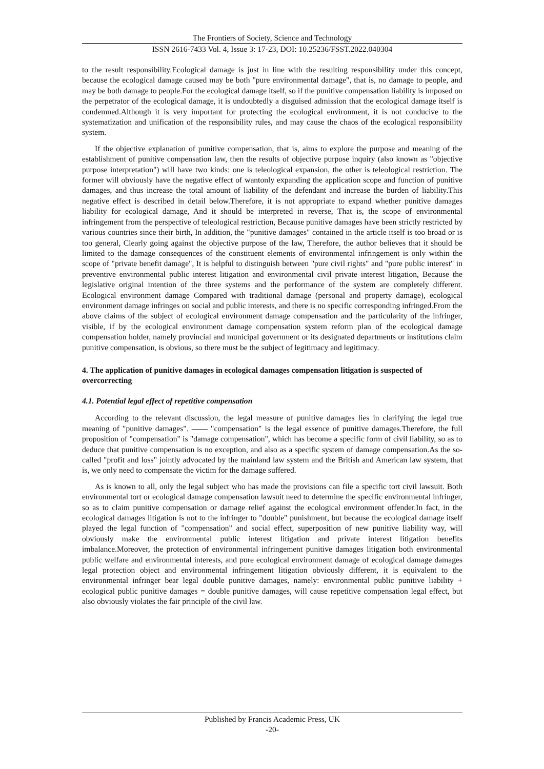The Frontiers of Society, Science and Technology
ISSN 2616-7433 Vol. 4, Issue 3: 17-23, DOI: 10.25236/FSST.2022.040304
to the result responsibility.Ecological damage is just in line with the resulting responsibility under this concept, because the ecological damage caused may be both "pure environmental damage", that is, no damage to people, and may be both damage to people.For the ecological damage itself, so if the punitive compensation liability is imposed on the perpetrator of the ecological damage, it is undoubtedly a disguised admission that the ecological damage itself is condemned.Although it is very important for protecting the ecological environment, it is not conducive to the systematization and unification of the responsibility rules, and may cause the chaos of the ecological responsibility system.
If the objective explanation of punitive compensation, that is, aims to explore the purpose and meaning of the establishment of punitive compensation law, then the results of objective purpose inquiry (also known as "objective purpose interpretation") will have two kinds: one is teleological expansion, the other is teleological restriction. The former will obviously have the negative effect of wantonly expanding the application scope and function of punitive damages, and thus increase the total amount of liability of the defendant and increase the burden of liability.This negative effect is described in detail below.Therefore, it is not appropriate to expand whether punitive damages liability for ecological damage, And it should be interpreted in reverse, That is, the scope of environmental infringement from the perspective of teleological restriction, Because punitive damages have been strictly restricted by various countries since their birth, In addition, the "punitive damages" contained in the article itself is too broad or is too general, Clearly going against the objective purpose of the law, Therefore, the author believes that it should be limited to the damage consequences of the constituent elements of environmental infringement is only within the scope of "private benefit damage", It is helpful to distinguish between "pure civil rights" and "pure public interest" in preventive environmental public interest litigation and environmental civil private interest litigation, Because the legislative original intention of the three systems and the performance of the system are completely different. Ecological environment damage Compared with traditional damage (personal and property damage), ecological environment damage infringes on social and public interests, and there is no specific corresponding infringed.From the above claims of the subject of ecological environment damage compensation and the particularity of the infringer, visible, if by the ecological environment damage compensation system reform plan of the ecological damage compensation holder, namely provincial and municipal government or its designated departments or institutions claim punitive compensation, is obvious, so there must be the subject of legitimacy and legitimacy.
4. The application of punitive damages in ecological damages compensation litigation is suspected of overcorrecting
4.1. Potential legal effect of repetitive compensation
According to the relevant discussion, the legal measure of punitive damages lies in clarifying the legal true meaning of "punitive damages". —— "compensation" is the legal essence of punitive damages.Therefore, the full proposition of "compensation" is "damage compensation", which has become a specific form of civil liability, so as to deduce that punitive compensation is no exception, and also as a specific system of damage compensation.As the so-called "profit and loss" jointly advocated by the mainland law system and the British and American law system, that is, we only need to compensate the victim for the damage suffered.
As is known to all, only the legal subject who has made the provisions can file a specific tort civil lawsuit. Both environmental tort or ecological damage compensation lawsuit need to determine the specific environmental infringer, so as to claim punitive compensation or damage relief against the ecological environment offender.In fact, in the ecological damages litigation is not to the infringer to "double" punishment, but because the ecological damage itself played the legal function of "compensation" and social effect, superposition of new punitive liability way, will obviously make the environmental public interest litigation and private interest litigation benefits imbalance.Moreover, the protection of environmental infringement punitive damages litigation both environmental public welfare and environmental interests, and pure ecological environment damage of ecological damage damages legal protection object and environmental infringement litigation obviously different, it is equivalent to the environmental infringer bear legal double punitive damages, namely: environmental public punitive liability + ecological public punitive damages = double punitive damages, will cause repetitive compensation legal effect, but also obviously violates the fair principle of the civil law.
Published by Francis Academic Press, UK
-20-